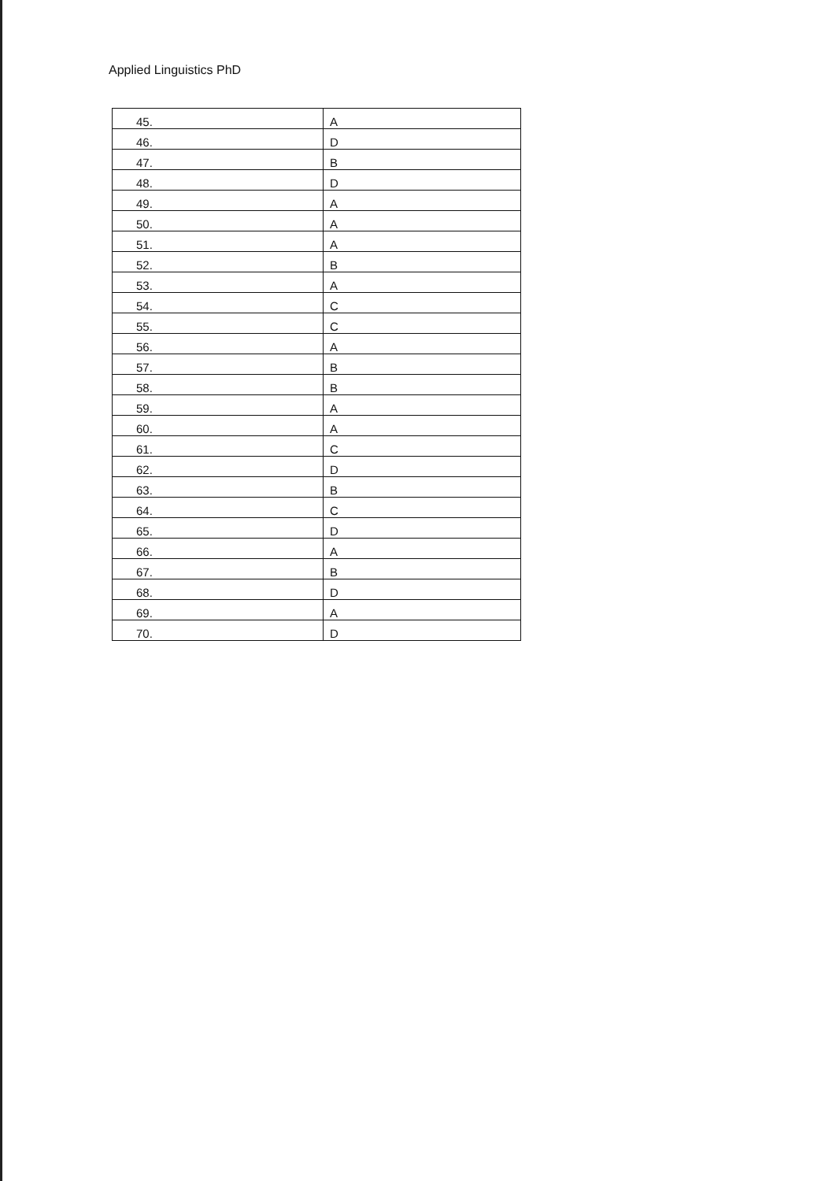Applied Linguistics PhD
| 45. | A |
| 46. | D |
| 47. | B |
| 48. | D |
| 49. | A |
| 50. | A |
| 51. | A |
| 52. | B |
| 53. | A |
| 54. | C |
| 55. | C |
| 56. | A |
| 57. | B |
| 58. | B |
| 59. | A |
| 60. | A |
| 61. | C |
| 62. | D |
| 63. | B |
| 64. | C |
| 65. | D |
| 66. | A |
| 67. | B |
| 68. | D |
| 69. | A |
| 70. | D |